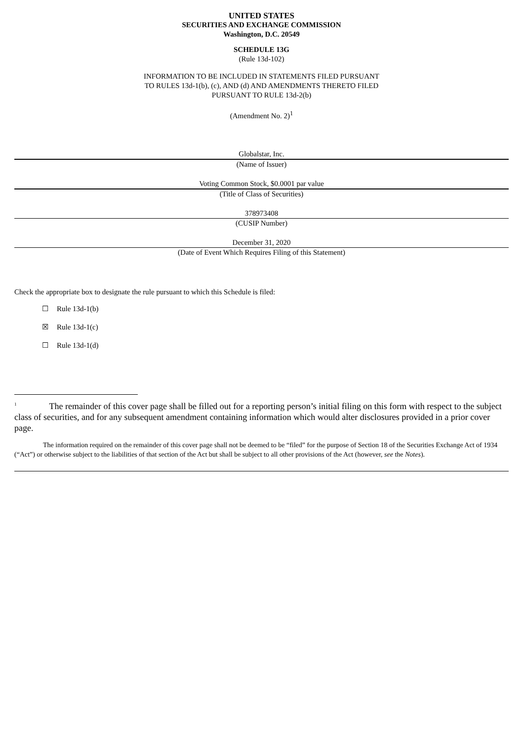UNITED STATES
SECURITIES AND EXCHANGE COMMISSION
Washington, D.C. 20549
SCHEDULE 13G
(Rule 13d-102)
INFORMATION TO BE INCLUDED IN STATEMENTS FILED PURSUANT
TO RULES 13d-1(b), (c), AND (d) AND AMENDMENTS THERETO FILED
PURSUANT TO RULE 13d-2(b)
(Amendment No. 2)<sup>1</sup>
Globalstar, Inc.
(Name of Issuer)
Voting Common Stock, $0.0001 par value
(Title of Class of Securities)
378973408
(CUSIP Number)
December 31, 2020
(Date of Event Which Requires Filing of this Statement)
Check the appropriate box to designate the rule pursuant to which this Schedule is filed:
☐ Rule 13d-1(b)
☒ Rule 13d-1(c)
☐ Rule 13d-1(d)
<sup>1</sup> The remainder of this cover page shall be filled out for a reporting person’s initial filing on this form with respect to the subject class of securities, and for any subsequent amendment containing information which would alter disclosures provided in a prior cover page.
The information required on the remainder of this cover page shall not be deemed to be “filed” for the purpose of Section 18 of the Securities Exchange Act of 1934 (“Act”) or otherwise subject to the liabilities of that section of the Act but shall be subject to all other provisions of the Act (however, see the Notes).